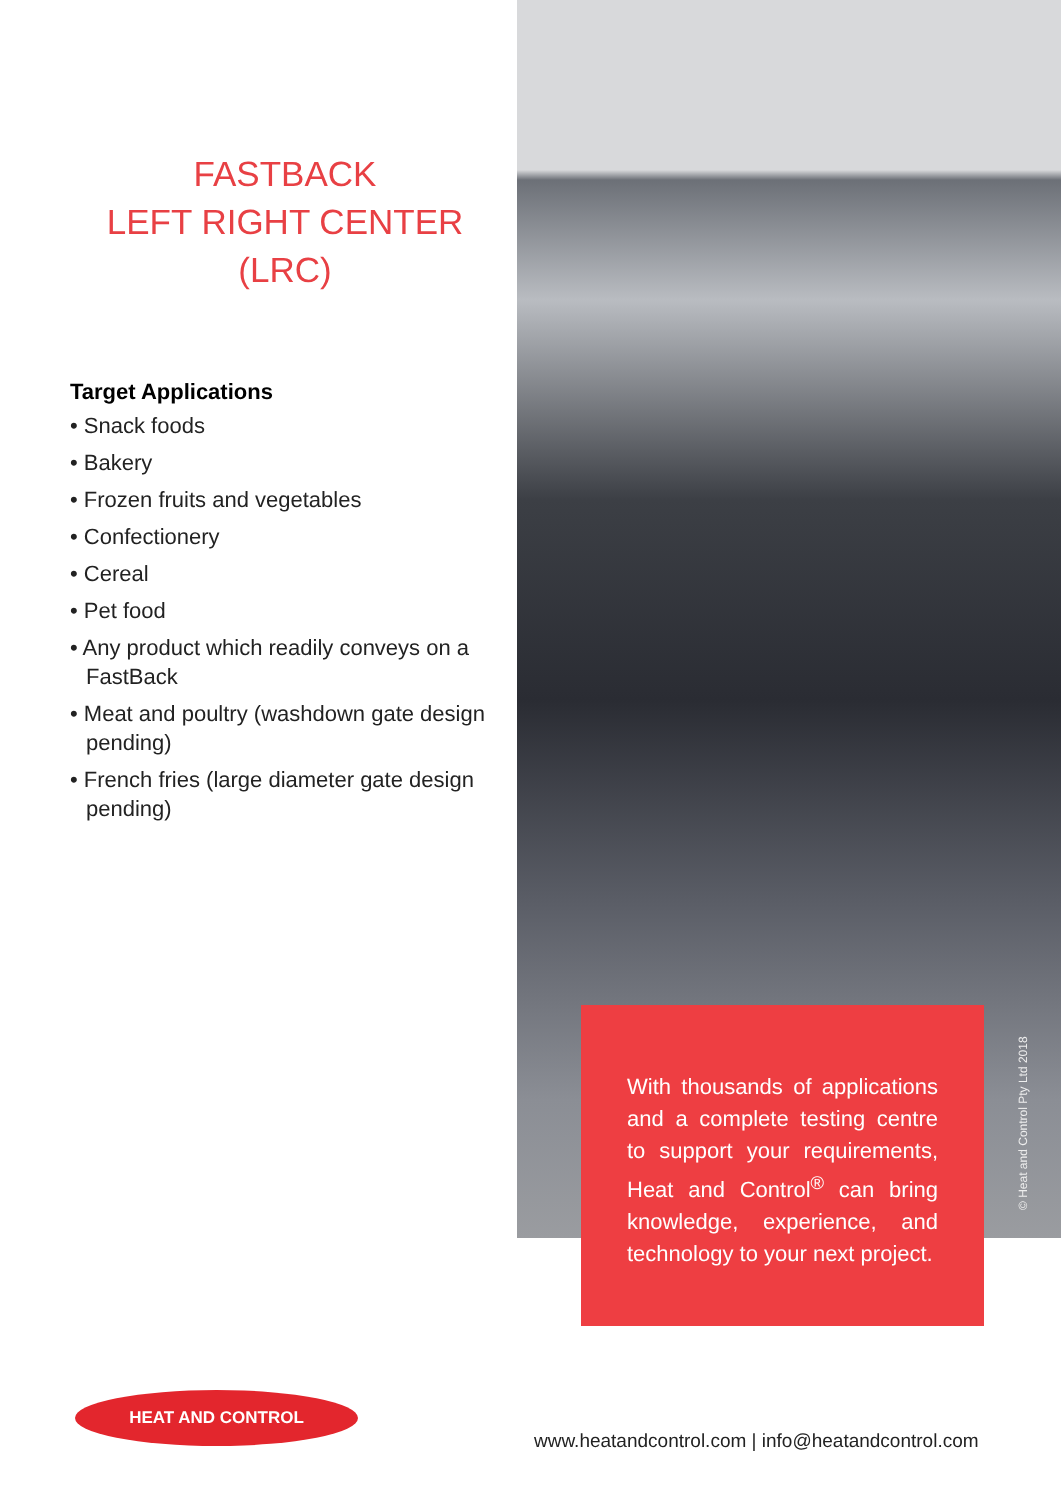FASTBACK
LEFT RIGHT CENTER
(LRC)
Target Applications
• Snack foods
• Bakery
• Frozen fruits and vegetables
• Confectionery
• Cereal
• Pet food
• Any product which readily conveys on a FastBack
• Meat and poultry (washdown gate design pending)
• French fries (large diameter gate design pending)
With thousands of applications and a complete testing centre to support your requirements, Heat and Control<sup>®</sup> can bring knowledge, experience, and technology to your next project.
© Heat and Control Pty Ltd 2018
HEAT AND CONTROL
www.heatandcontrol.com | info@heatandcontrol.com